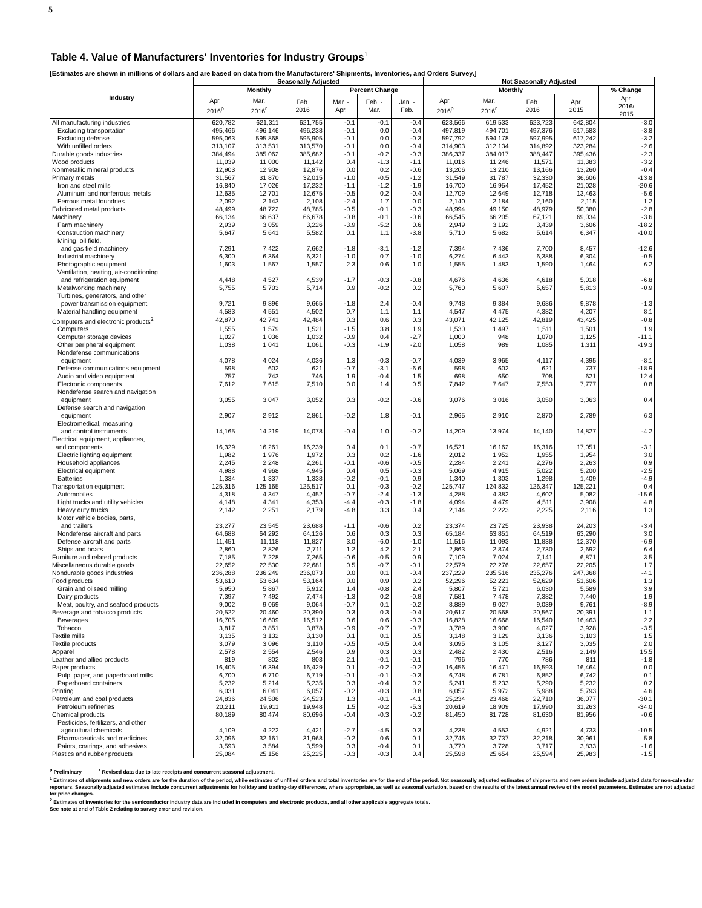5
Table 4. Value of Manufacturers' Inventories for Industry Groups<sup>1</sup>
[Estimates are shown in millions of dollars and are based on data from the Manufacturers' Shipments, Inventories, and Orders Survey.]
| Industry | Seasonally Adjusted | | | | | | Not Seasonally Adjusted | | | | |
| --- | --- | --- | --- | --- | --- | --- | --- | --- | --- | --- | --- |
| | Monthly | | | Percent Change | | | Monthly | | | | % Change |
| | Apr. 2016<sup>p</sup> | Mar. 2016<sup>r</sup> | Feb. 2016 | Mar. - Apr. | Feb. - Mar. | Jan. - Feb. | Apr. 2016<sup>p</sup> | Mar. 2016<sup>r</sup> | Feb. 2016 | Apr. 2015 | Apr. 2016/ 2015 |
| All manufacturing industries | 620,782 | 621,311 | 621,755 | -0.1 | -0.1 | -0.4 | 623,566 | 619,533 | 623,723 | 642,804 | -3.0 |
| Excluding transportation | 495,466 | 496,146 | 496,238 | -0.1 | 0.0 | -0.4 | 497,819 | 494,701 | 497,376 | 517,583 | -3.8 |
| Excluding defense | 595,063 | 595,868 | 595,905 | -0.1 | 0.0 | -0.3 | 597,792 | 594,178 | 597,995 | 617,242 | -3.2 |
| With unfilled orders | 313,107 | 313,531 | 313,570 | -0.1 | 0.0 | -0.4 | 314,903 | 312,134 | 314,892 | 323,284 | -2.6 |
| Durable goods industries | 384,494 | 385,062 | 385,682 | -0.1 | -0.2 | -0.3 | 386,337 | 384,017 | 388,447 | 395,436 | -2.3 |
| Wood products | 11,039 | 11,000 | 11,142 | 0.4 | -1.3 | -1.1 | 11,016 | 11,246 | 11,571 | 11,383 | -3.2 |
| Nonmetallic mineral products | 12,903 | 12,908 | 12,876 | 0.0 | 0.2 | -0.6 | 13,206 | 13,210 | 13,166 | 13,260 | -0.4 |
| Primary metals | 31,567 | 31,870 | 32,015 | -1.0 | -0.5 | -1.2 | 31,549 | 31,787 | 32,330 | 36,606 | -13.8 |
| Iron and steel mills | 16,840 | 17,026 | 17,232 | -1.1 | -1.2 | -1.9 | 16,700 | 16,954 | 17,452 | 21,028 | -20.6 |
| Aluminum and nonferrous metals | 12,635 | 12,701 | 12,675 | -0.5 | 0.2 | -0.4 | 12,709 | 12,649 | 12,718 | 13,463 | -5.6 |
| Ferrous metal foundries | 2,092 | 2,143 | 2,108 | -2.4 | 1.7 | 0.0 | 2,140 | 2,184 | 2,160 | 2,115 | 1.2 |
| Fabricated metal products | 48,499 | 48,722 | 48,785 | -0.5 | -0.1 | -0.3 | 48,994 | 49,150 | 48,979 | 50,380 | -2.8 |
| Machinery | 66,134 | 66,637 | 66,678 | -0.8 | -0.1 | -0.6 | 66,545 | 66,205 | 67,121 | 69,034 | -3.6 |
| Farm machinery | 2,939 | 3,059 | 3,226 | -3.9 | -5.2 | 0.6 | 2,949 | 3,192 | 3,439 | 3,606 | -18.2 |
| Construction machinery | 5,647 | 5,641 | 5,582 | 0.1 | 1.1 | -3.8 | 5,710 | 5,682 | 5,614 | 6,347 | -10.0 |
| Mining, oil field, and gas field machinery | 7,291 | 7,422 | 7,662 | -1.8 | -3.1 | -1.2 | 7,394 | 7,436 | 7,700 | 8,457 | -12.6 |
| Industrial machinery | 6,300 | 6,364 | 6,321 | -1.0 | 0.7 | -1.0 | 6,274 | 6,443 | 6,388 | 6,304 | -0.5 |
| Photographic equipment | 1,603 | 1,567 | 1,557 | 2.3 | 0.6 | 1.0 | 1,555 | 1,483 | 1,590 | 1,464 | 6.2 |
| Ventilation, heating, air-conditioning, and refrigeration equipment | 4,448 | 4,527 | 4,539 | -1.7 | -0.3 | -0.8 | 4,676 | 4,636 | 4,618 | 5,018 | -6.8 |
| Metalworking machinery | 5,755 | 5,703 | 5,714 | 0.9 | -0.2 | 0.2 | 5,760 | 5,607 | 5,657 | 5,813 | -0.9 |
| Turbines, generators, and other power transmission equipment | 9,721 | 9,896 | 9,665 | -1.8 | 2.4 | -0.4 | 9,748 | 9,384 | 9,686 | 9,878 | -1.3 |
| Material handling equipment | 4,583 | 4,551 | 4,502 | 0.7 | 1.1 | 1.1 | 4,547 | 4,475 | 4,382 | 4,207 | 8.1 |
| Computers and electronic products<sup>2</sup> | 42,870 | 42,741 | 42,484 | 0.3 | 0.6 | 0.3 | 43,071 | 42,125 | 42,819 | 43,425 | -0.8 |
| Computers | 1,555 | 1,579 | 1,521 | -1.5 | 3.8 | 1.9 | 1,530 | 1,497 | 1,511 | 1,501 | 1.9 |
| Computer storage devices | 1,027 | 1,036 | 1,032 | -0.9 | 0.4 | -2.7 | 1,000 | 948 | 1,070 | 1,125 | -11.1 |
| Other peripheral equipment | 1,038 | 1,041 | 1,061 | -0.3 | -1.9 | -2.0 | 1,058 | 989 | 1,085 | 1,311 | -19.3 |
| Nondefense communications equipment | 4,078 | 4,024 | 4,036 | 1.3 | -0.3 | -0.7 | 4,039 | 3,965 | 4,117 | 4,395 | -8.1 |
| Defense communications equipment | 598 | 602 | 621 | -0.7 | -3.1 | -6.6 | 598 | 602 | 621 | 737 | -18.9 |
| Audio and video equipment | 757 | 743 | 746 | 1.9 | -0.4 | 1.5 | 698 | 650 | 708 | 621 | 12.4 |
| Electronic components | 7,612 | 7,615 | 7,510 | 0.0 | 1.4 | 0.5 | 7,842 | 7,647 | 7,553 | 7,777 | 0.8 |
| Nondefense search and navigation equipment | 3,055 | 3,047 | 3,052 | 0.3 | -0.2 | -0.6 | 3,076 | 3,016 | 3,050 | 3,063 | 0.4 |
| Defense search and navigation equipment | 2,907 | 2,912 | 2,861 | -0.2 | 1.8 | -0.1 | 2,965 | 2,910 | 2,870 | 2,789 | 6.3 |
| Electromedical, measuring and control instruments | 14,165 | 14,219 | 14,078 | -0.4 | 1.0 | -0.2 | 14,209 | 13,974 | 14,140 | 14,827 | -4.2 |
| Electrical equipment, appliances, and components | 16,329 | 16,261 | 16,239 | 0.4 | 0.1 | -0.7 | 16,521 | 16,162 | 16,316 | 17,051 | -3.1 |
| Electric lighting equipment | 1,982 | 1,976 | 1,972 | 0.3 | 0.2 | -1.6 | 2,012 | 1,952 | 1,955 | 1,954 | 3.0 |
| Household appliances | 2,245 | 2,248 | 2,261 | -0.1 | -0.6 | -0.5 | 2,284 | 2,241 | 2,276 | 2,263 | 0.9 |
| Electrical equipment | 4,988 | 4,968 | 4,945 | 0.4 | 0.5 | -0.3 | 5,069 | 4,915 | 5,022 | 5,200 | -2.5 |
| Batteries | 1,334 | 1,337 | 1,338 | -0.2 | -0.1 | 0.9 | 1,340 | 1,303 | 1,298 | 1,409 | -4.9 |
| Transportation equipment | 125,316 | 125,165 | 125,517 | 0.1 | -0.3 | -0.2 | 125,747 | 124,832 | 126,347 | 125,221 | 0.4 |
| Automobiles | 4,318 | 4,347 | 4,452 | -0.7 | -2.4 | -1.3 | 4,288 | 4,382 | 4,602 | 5,082 | -15.6 |
| Light trucks and utility vehicles | 4,148 | 4,341 | 4,353 | -4.4 | -0.3 | -1.8 | 4,094 | 4,479 | 4,511 | 3,908 | 4.8 |
| Heavy duty trucks | 2,142 | 2,251 | 2,179 | -4.8 | 3.3 | 0.4 | 2,144 | 2,223 | 2,225 | 2,116 | 1.3 |
| Motor vehicle bodies, parts, and trailers | 23,277 | 23,545 | 23,688 | -1.1 | -0.6 | 0.2 | 23,374 | 23,725 | 23,938 | 24,203 | -3.4 |
| Nondefense aircraft and parts | 64,688 | 64,292 | 64,126 | 0.6 | 0.3 | 0.3 | 65,184 | 63,851 | 64,519 | 63,290 | 3.0 |
| Defense aircraft and parts | 11,451 | 11,118 | 11,827 | 3.0 | -6.0 | -1.0 | 11,516 | 11,093 | 11,838 | 12,370 | -6.9 |
| Ships and boats | 2,860 | 2,826 | 2,711 | 1.2 | 4.2 | 2.1 | 2,863 | 2,874 | 2,730 | 2,692 | 6.4 |
| Furniture and related products | 7,185 | 7,228 | 7,265 | -0.6 | -0.5 | 0.9 | 7,109 | 7,024 | 7,141 | 6,871 | 3.5 |
| Miscellaneous durable goods | 22,652 | 22,530 | 22,681 | 0.5 | -0.7 | -0.1 | 22,579 | 22,276 | 22,657 | 22,205 | 1.7 |
| Nondurable goods industries | 236,288 | 236,249 | 236,073 | 0.0 | 0.1 | -0.4 | 237,229 | 235,516 | 235,276 | 247,368 | -4.1 |
| Food products | 53,610 | 53,634 | 53,164 | 0.0 | 0.9 | 0.2 | 52,296 | 52,221 | 52,629 | 51,606 | 1.3 |
| Grain and oilseed milling | 5,950 | 5,867 | 5,912 | 1.4 | -0.8 | 2.4 | 5,807 | 5,721 | 6,030 | 5,589 | 3.9 |
| Dairy products | 7,397 | 7,492 | 7,474 | -1.3 | 0.2 | -0.8 | 7,581 | 7,478 | 7,382 | 7,440 | 1.9 |
| Meat, poultry, and seafood products | 9,002 | 9,069 | 9,064 | -0.7 | 0.1 | -0.2 | 8,889 | 9,027 | 9,039 | 9,761 | -8.9 |
| Beverage and tobacco products | 20,522 | 20,460 | 20,390 | 0.3 | 0.3 | -0.4 | 20,617 | 20,568 | 20,567 | 20,391 | 1.1 |
| Beverages | 16,705 | 16,609 | 16,512 | 0.6 | 0.6 | -0.3 | 16,828 | 16,668 | 16,540 | 16,463 | 2.2 |
| Tobacco | 3,817 | 3,851 | 3,878 | -0.9 | -0.7 | -0.7 | 3,789 | 3,900 | 4,027 | 3,928 | -3.5 |
| Textile mills | 3,135 | 3,132 | 3,130 | 0.1 | 0.1 | 0.5 | 3,148 | 3,129 | 3,136 | 3,103 | 1.5 |
| Textile products | 3,079 | 3,096 | 3,110 | -0.5 | -0.5 | 0.4 | 3,095 | 3,105 | 3,127 | 3,035 | 2.0 |
| Apparel | 2,578 | 2,554 | 2,546 | 0.9 | 0.3 | 0.3 | 2,482 | 2,430 | 2,516 | 2,149 | 15.5 |
| Leather and allied products | 819 | 802 | 803 | 2.1 | -0.1 | -0.1 | 796 | 770 | 786 | 811 | -1.8 |
| Paper products | 16,405 | 16,394 | 16,429 | 0.1 | -0.2 | -0.2 | 16,456 | 16,471 | 16,593 | 16,464 | 0.0 |
| Pulp, paper, and paperboard mills | 6,700 | 6,710 | 6,719 | -0.1 | -0.1 | -0.3 | 6,748 | 6,781 | 6,852 | 6,742 | 0.1 |
| Paperboard containers | 5,232 | 5,214 | 5,235 | 0.3 | -0.4 | 0.2 | 5,241 | 5,233 | 5,290 | 5,232 | 0.2 |
| Printing | 6,031 | 6,041 | 6,057 | -0.2 | -0.3 | 0.8 | 6,057 | 5,972 | 5,988 | 5,793 | 4.6 |
| Petroleum and coal products | 24,836 | 24,506 | 24,523 | 1.3 | -0.1 | -4.1 | 25,234 | 23,468 | 22,710 | 36,077 | -30.1 |
| Petroleum refineries | 20,211 | 19,911 | 19,948 | 1.5 | -0.2 | -5.3 | 20,619 | 18,909 | 17,990 | 31,263 | -34.0 |
| Chemical products | 80,189 | 80,474 | 80,696 | -0.4 | -0.3 | -0.2 | 81,450 | 81,728 | 81,630 | 81,956 | -0.6 |
| Pesticides, fertilizers, and other agricultural chemicals | 4,109 | 4,222 | 4,421 | -2.7 | -4.5 | 0.3 | 4,238 | 4,553 | 4,921 | 4,733 | -10.5 |
| Pharmaceuticals and medicines | 32,096 | 32,161 | 31,968 | -0.2 | 0.6 | 0.1 | 32,746 | 32,737 | 32,218 | 30,961 | 5.8 |
| Paints, coatings, and adhesives | 3,593 | 3,584 | 3,599 | 0.3 | -0.4 | 0.1 | 3,770 | 3,728 | 3,717 | 3,833 | -1.6 |
| Plastics and rubber products | 25,084 | 25,156 | 25,225 | -0.3 | -0.3 | 0.4 | 25,598 | 25,654 | 25,594 | 25,983 | -1.5 |
<sup>p</sup> Preliminary <sup>r</sup> Revised data due to late receipts and concurrent seasonal adjustment.
<sup>1</sup> Estimates of shipments and new orders are for the duration of the period, while estimates of unfilled orders and total inventories are for the end of the period. Not seasonally adjusted estimates of shipments and new orders include adjusted data for non-calendar reporters. Seasonally adjusted estimates include concurrent adjustments for holiday and trading-day differences, where appropriate, as well as seasonal variation, based on the results of the latest annual review of the model parameters. Estimates are not adjusted for price changes.
<sup>2</sup> Estimates of inventories for the semiconductor industry data are included in computers and electronic products, and all other applicable aggregate totals.
See note at end of Table 2 relating to survey error and revision.